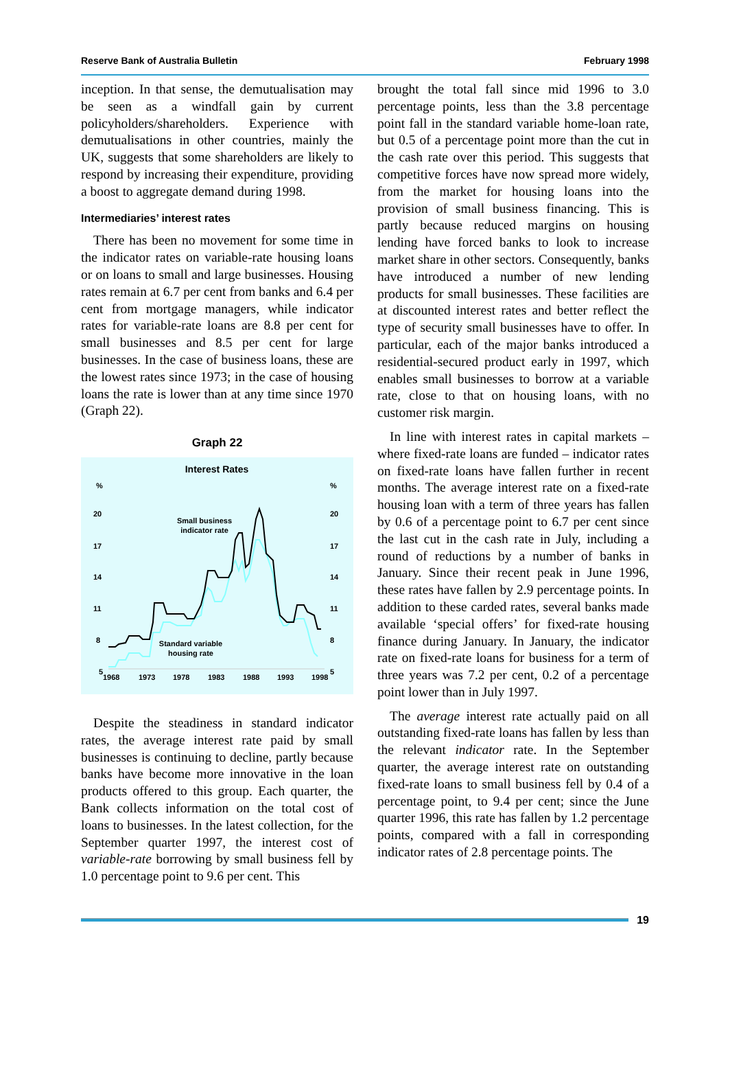Reserve Bank of Australia Bulletin February 1998
inception. In that sense, the demutualisation may be seen as a windfall gain by current policyholders/shareholders. Experience with demutualisations in other countries, mainly the UK, suggests that some shareholders are likely to respond by increasing their expenditure, providing a boost to aggregate demand during 1998.
Intermediaries’ interest rates
There has been no movement for some time in the indicator rates on variable-rate housing loans or on loans to small and large businesses. Housing rates remain at 6.7 per cent from banks and 6.4 per cent from mortgage managers, while indicator rates for variable-rate loans are 8.8 per cent for small businesses and 8.5 per cent for large businesses. In the case of business loans, these are the lowest rates since 1973; in the case of housing loans the rate is lower than at any time since 1970 (Graph 22).
Graph 22
Interest Rates
%
%
20
20
17
17
14
14
11
11
8
8
5
5
Small business
indicator rate
Standard variable
housing rate
1968
1973
1978
1983
1988
1993
1998
Despite the steadiness in standard indicator rates, the average interest rate paid by small businesses is continuing to decline, partly because banks have become more innovative in the loan products offered to this group. Each quarter, the Bank collects information on the total cost of loans to businesses. In the latest collection, for the September quarter 1997, the interest cost of variable-rate borrowing by small business fell by 1.0 percentage point to 9.6 per cent. This
brought the total fall since mid 1996 to 3.0 percentage points, less than the 3.8 percentage point fall in the standard variable home-loan rate, but 0.5 of a percentage point more than the cut in the cash rate over this period. This suggests that competitive forces have now spread more widely, from the market for housing loans into the provision of small business financing. This is partly because reduced margins on housing lending have forced banks to look to increase market share in other sectors. Consequently, banks have introduced a number of new lending products for small businesses. These facilities are at discounted interest rates and better reflect the type of security small businesses have to offer. In particular, each of the major banks introduced a residential-secured product early in 1997, which enables small businesses to borrow at a variable rate, close to that on housing loans, with no customer risk margin.
In line with interest rates in capital markets – where fixed-rate loans are funded – indicator rates on fixed-rate loans have fallen further in recent months. The average interest rate on a fixed-rate housing loan with a term of three years has fallen by 0.6 of a percentage point to 6.7 per cent since the last cut in the cash rate in July, including a round of reductions by a number of banks in January. Since their recent peak in June 1996, these rates have fallen by 2.9 percentage points. In addition to these carded rates, several banks made available ‘special offers’ for fixed-rate housing finance during January. In January, the indicator rate on fixed-rate loans for business for a term of three years was 7.2 per cent, 0.2 of a percentage point lower than in July 1997.
The average interest rate actually paid on all outstanding fixed-rate loans has fallen by less than the relevant indicator rate. In the September quarter, the average interest rate on outstanding fixed-rate loans to small business fell by 0.4 of a percentage point, to 9.4 per cent; since the June quarter 1996, this rate has fallen by 1.2 percentage points, compared with a fall in corresponding indicator rates of 2.8 percentage points. The
19